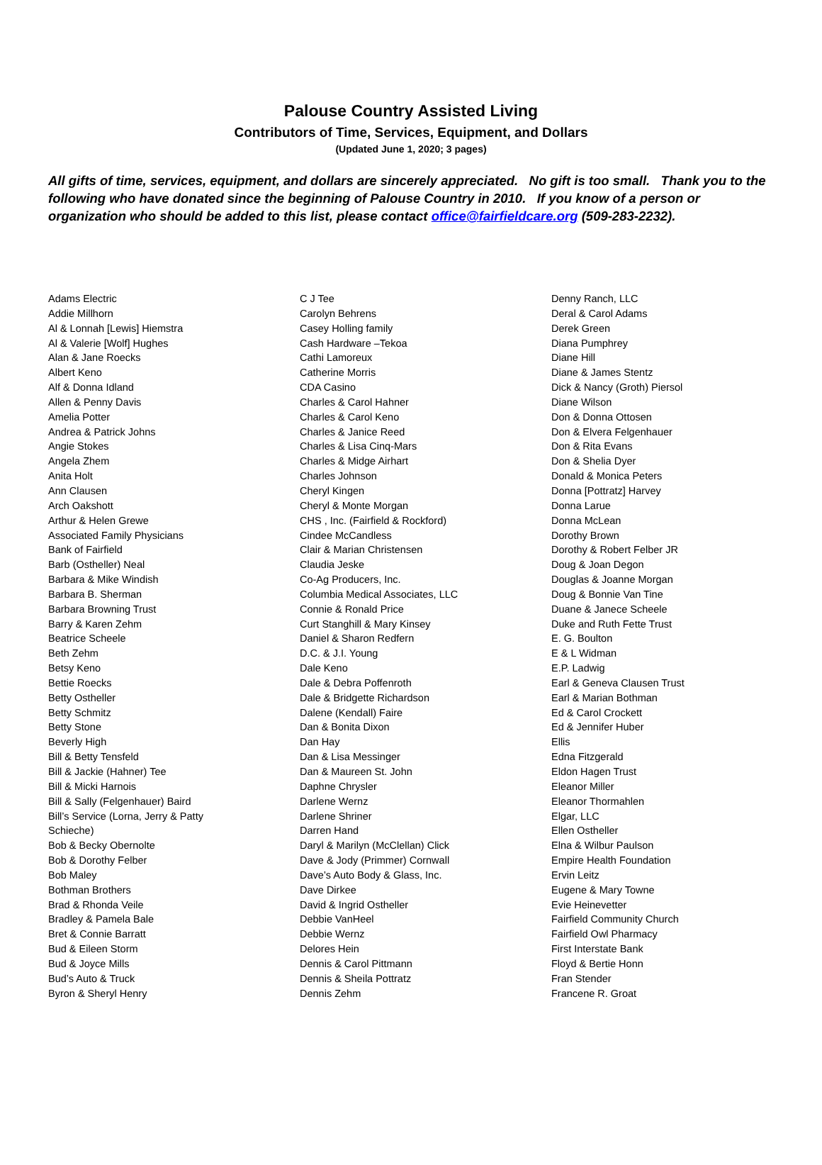Palouse Country Assisted Living
Contributors of Time, Services, Equipment, and Dollars
(Updated June 1, 2020; 3 pages)
All gifts of time, services, equipment, and dollars are sincerely appreciated. No gift is too small. Thank you to the following who have donated since the beginning of Palouse Country in 2010. If you know of a person or organization who should be added to this list, please contact office@fairfieldcare.org (509-283-2232).
Adams Electric
Addie Millhorn
Al & Lonnah [Lewis] Hiemstra
Al & Valerie [Wolf] Hughes
Alan & Jane Roecks
Albert Keno
Alf & Donna Idland
Allen & Penny Davis
Amelia Potter
Andrea & Patrick Johns
Angie Stokes
Angela Zhem
Anita Holt
Ann Clausen
Arch Oakshott
Arthur & Helen Grewe
Associated Family Physicians
Bank of Fairfield
Barb (Ostheller) Neal
Barbara & Mike Windish
Barbara B. Sherman
Barbara Browning Trust
Barry & Karen Zehm
Beatrice Scheele
Beth Zehm
Betsy Keno
Bettie Roecks
Betty Ostheller
Betty Schmitz
Betty Stone
Beverly High
Bill & Betty Tensfeld
Bill & Jackie (Hahner) Tee
Bill & Micki Harnois
Bill & Sally (Felgenhauer) Baird
Bill’s Service (Lorna, Jerry & Patty
Schieche)
Bob & Becky Obernolte
Bob & Dorothy Felber
Bob Maley
Bothman Brothers
Brad & Rhonda Veile
Bradley & Pamela Bale
Bret & Connie Barratt
Bud & Eileen Storm
Bud & Joyce Mills
Bud’s Auto & Truck
Byron & Sheryl Henry
C J Tee
Carolyn Behrens
Casey Holling family
Cash Hardware –Tekoa
Cathi Lamoreux
Catherine Morris
CDA Casino
Charles & Carol Hahner
Charles & Carol Keno
Charles & Janice Reed
Charles & Lisa Cinq-Mars
Charles & Midge Airhart
Charles Johnson
Cheryl Kingen
Cheryl & Monte Morgan
CHS , Inc. (Fairfield & Rockford)
Cindee McCandless
Clair & Marian Christensen
Claudia Jeske
Co-Ag Producers, Inc.
Columbia Medical Associates, LLC
Connie & Ronald Price
Curt Stanghill & Mary Kinsey
Daniel & Sharon Redfern
D.C. & J.I. Young
Dale Keno
Dale & Debra Poffenroth
Dale & Bridgette Richardson
Dalene (Kendall) Faire
Dan & Bonita Dixon
Dan Hay
Dan & Lisa Messinger
Dan & Maureen St. John
Daphne Chrysler
Darlene Wernz
Darlene Shriner
Darren Hand
Daryl & Marilyn (McClellan) Click
Dave & Jody (Primmer) Cornwall
Dave’s Auto Body & Glass, Inc.
Dave Dirkee
David & Ingrid Ostheller
Debbie VanHeel
Debbie Wernz
Delores Hein
Dennis & Carol Pittmann
Dennis & Sheila Pottratz
Dennis Zehm
Denny Ranch, LLC
Deral & Carol Adams
Derek Green
Diana Pumphrey
Diane Hill
Diane & James Stentz
Dick & Nancy (Groth) Piersol
Diane Wilson
Don & Donna Ottosen
Don & Elvera Felgenhauer
Don & Rita Evans
Don & Shelia Dyer
Donald & Monica Peters
Donna [Pottratz] Harvey
Donna Larue
Donna McLean
Dorothy Brown
Dorothy & Robert Felber JR
Doug & Joan Degon
Douglas & Joanne Morgan
Doug & Bonnie Van Tine
Duane & Janece Scheele
Duke and Ruth Fette Trust
E. G. Boulton
E & L Widman
E.P. Ladwig
Earl & Geneva Clausen Trust
Earl & Marian Bothman
Ed & Carol Crockett
Ed & Jennifer Huber
Ellis
Edna Fitzgerald
Eldon Hagen Trust
Eleanor Miller
Eleanor Thormahlen
Elgar, LLC
Ellen Ostheller
Elna & Wilbur Paulson
Empire Health Foundation
Ervin Leitz
Eugene & Mary Towne
Evie Heinevetter
Fairfield Community Church
Fairfield Owl Pharmacy
First Interstate Bank
Floyd & Bertie Honn
Fran Stender
Francene R. Groat